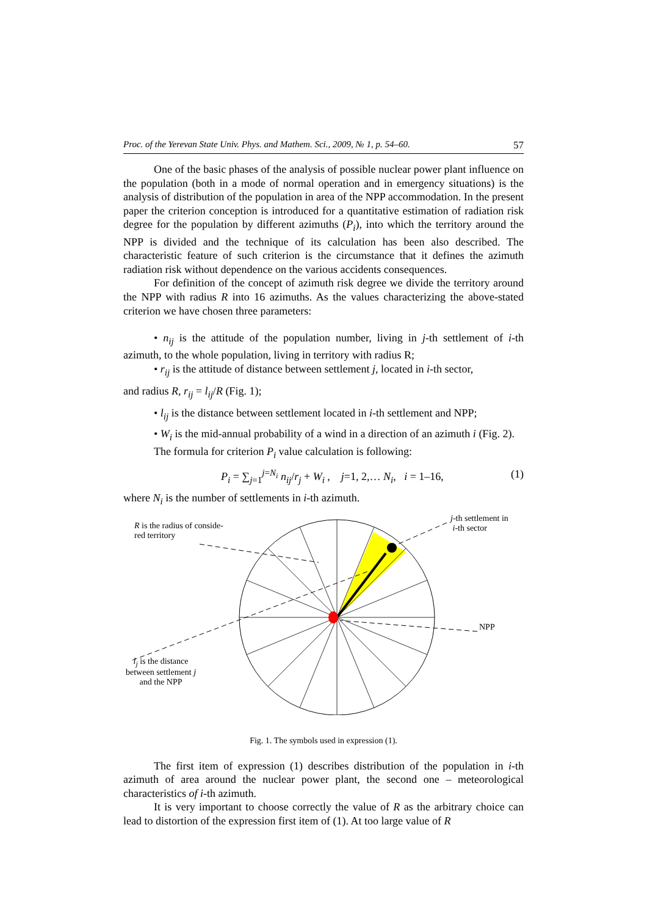Proc. of the Yerevan State Univ. Phys. and Mathem. Sci., 2009, № 1, p. 54–60. 57
One of the basic phases of the analysis of possible nuclear power plant influence on the population (both in a mode of normal operation and in emergency situations) is the analysis of distribution of the population in area of the NPP accommodation. In the present paper the criterion conception is introduced for a quantitative estimation of radiation risk degree for the population by different azimuths (P<sub>i</sub>), into which the territory around the NPP is divided and the technique of its calculation has been also described. The characteristic feature of such criterion is the circumstance that it defines the azimuth radiation risk without dependence on the various accidents consequences.
For definition of the concept of azimuth risk degree we divide the territory around the NPP with radius R into 16 azimuths. As the values characterizing the above-stated criterion we have chosen three parameters:
• n<sub>ij</sub> is the attitude of the population number, living in j-th settlement of i-th azimuth, to the whole population, living in territory with radius R;
• r<sub>ij</sub> is the attitude of distance between settlement j, located in i-th sector,
and radius R, r<sub>ij</sub> = l<sub>ij</sub>/R (Fig. 1);
• l<sub>ij</sub> is the distance between settlement located in i-th settlement and NPP;
• W<sub>i</sub> is the mid-annual probability of a wind in a direction of an azimuth i (Fig. 2).
The formula for criterion P<sub>i</sub> value calculation is following:
P<sub>i</sub> = ∑<sub>j=1</sub><sup>j=N<sub>i</sub></sup> n<sub>ij</sub>/r<sub>j</sub> + W<sub>i</sub> , j=1, 2,… N<sub>i</sub>, i = 1–16, (1)
where N<sub>i</sub> is the number of settlements in i-th azimuth.
R is the radius of conside-
red territory
j-th settlement in
i-th sector
NPP
l<sub>j</sub> is the distance
between settlement j
and the NPP
Fig. 1. The symbols used in expression (1).
The first item of expression (1) describes distribution of the population in i-th azimuth of area around the nuclear power plant, the second one – meteorological characteristics of i-th azimuth.
It is very important to choose correctly the value of R as the arbitrary choice can lead to distortion of the expression first item of (1). At too large value of R